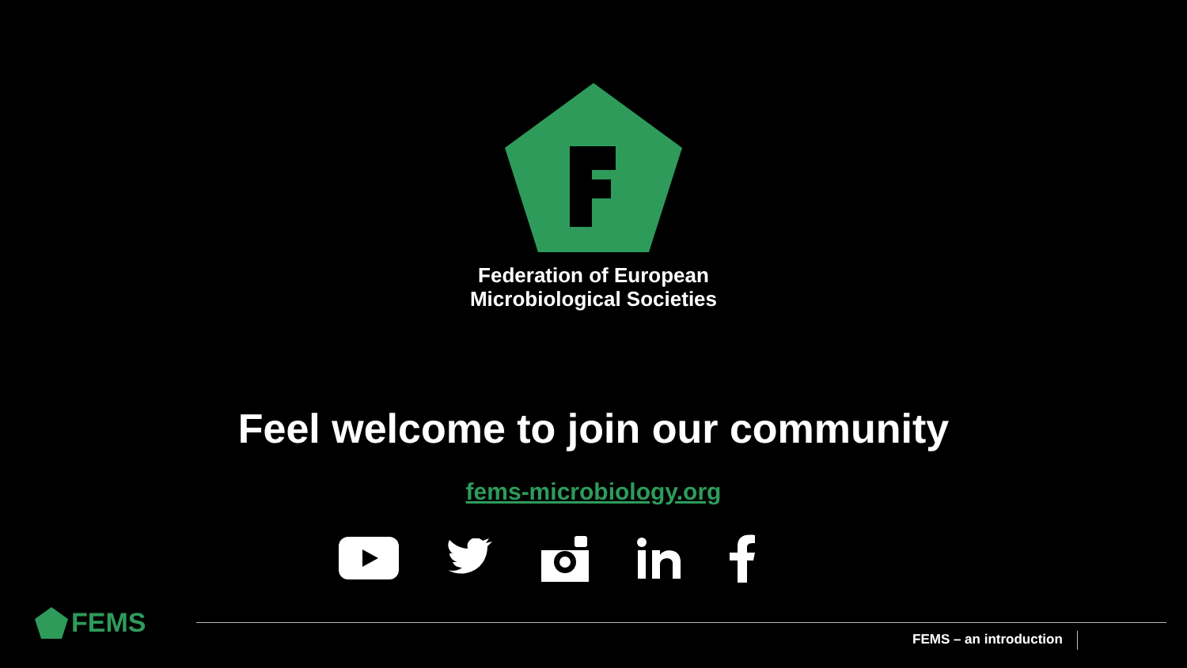Federation of European
Microbiological Societies
Feel welcome to join our community
fems-microbiology.org
FEMS
FEMS – an introduction